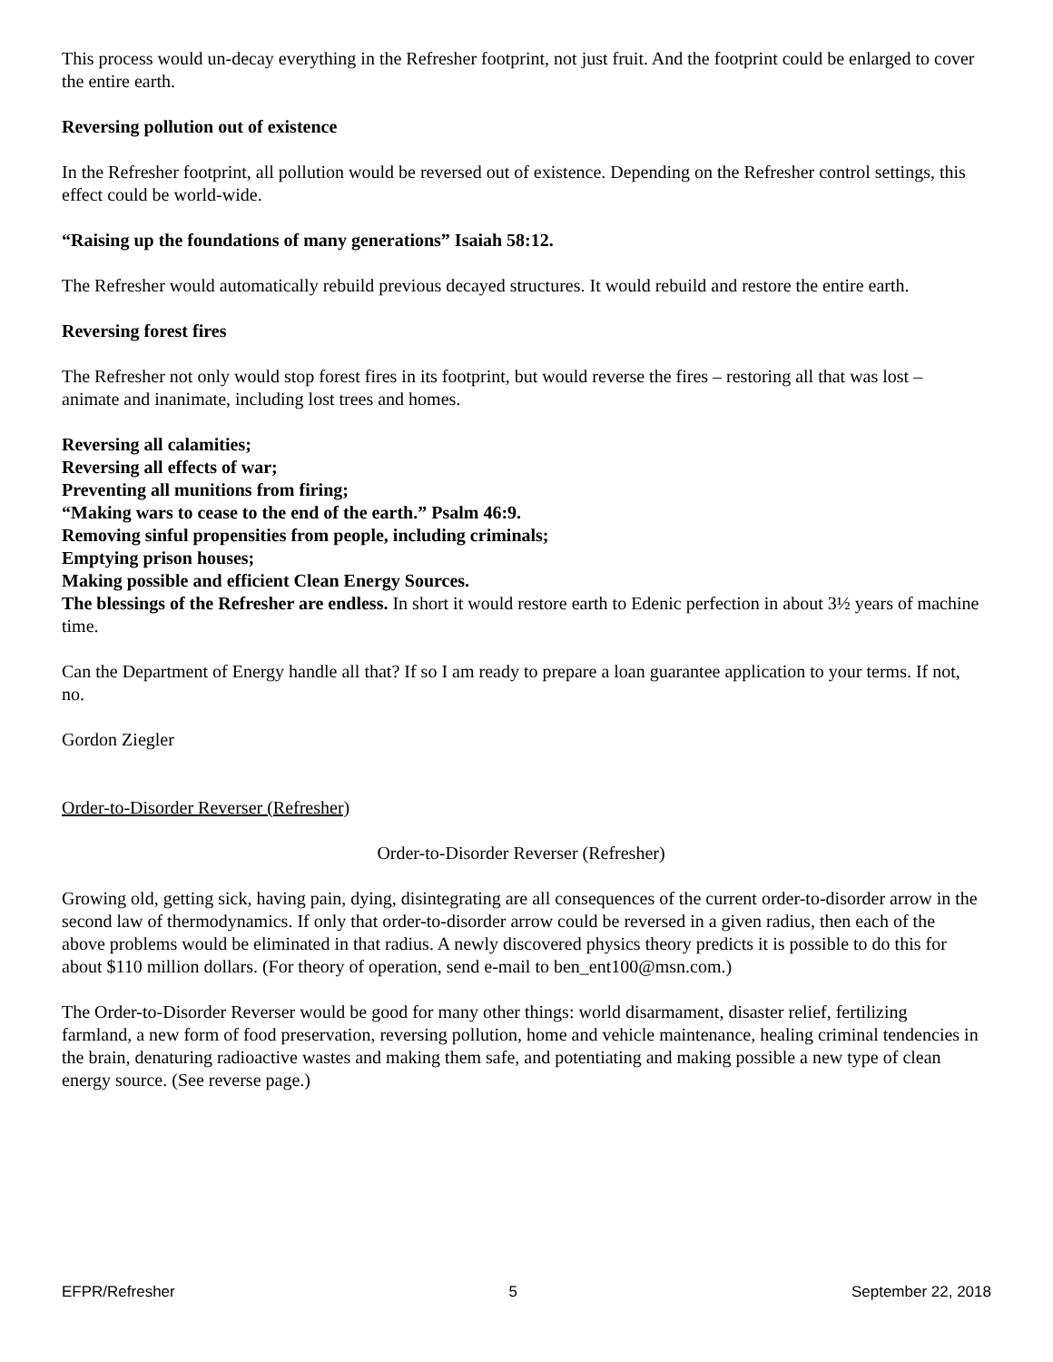This process would un-decay everything in the Refresher footprint, not just fruit. And the footprint could be enlarged to cover the entire earth.
Reversing pollution out of existence
In the Refresher footprint, all pollution would be reversed out of existence. Depending on the Refresher control settings, this effect could be world-wide.
“Raising up the foundations of many generations” Isaiah 58:12.
The Refresher would automatically rebuild previous decayed structures. It would rebuild and restore the entire earth.
Reversing forest fires
The Refresher not only would stop forest fires in its footprint, but would reverse the fires – restoring all that was lost – animate and inanimate, including lost trees and homes.
Reversing all calamities;
Reversing all effects of war;
Preventing all munitions from firing;
“Making wars to cease to the end of the earth.” Psalm 46:9.
Removing sinful propensities from people, including criminals;
Emptying prison houses;
Making possible and efficient Clean Energy Sources.
The blessings of the Refresher are endless. In short it would restore earth to Edenic perfection in about 3½ years of machine time.
Can the Department of Energy handle all that? If so I am ready to prepare a loan guarantee application to your terms. If not, no.
Gordon Ziegler
Order-to-Disorder Reverser (Refresher)
Order-to-Disorder Reverser (Refresher)
Growing old, getting sick, having pain, dying, disintegrating are all consequences of the current order-to-disorder arrow in the second law of thermodynamics. If only that order-to-disorder arrow could be reversed in a given radius, then each of the above problems would be eliminated in that radius. A newly discovered physics theory predicts it is possible to do this for about $110 million dollars. (For theory of operation, send e-mail to ben_ent100@msn.com.)
The Order-to-Disorder Reverser would be good for many other things: world disarmament, disaster relief, fertilizing farmland, a new form of food preservation, reversing pollution, home and vehicle maintenance, healing criminal tendencies in the brain, denaturing radioactive wastes and making them safe, and potentiating and making possible a new type of clean energy source. (See reverse page.)
EFPR/Refresher 5 September 22, 2018